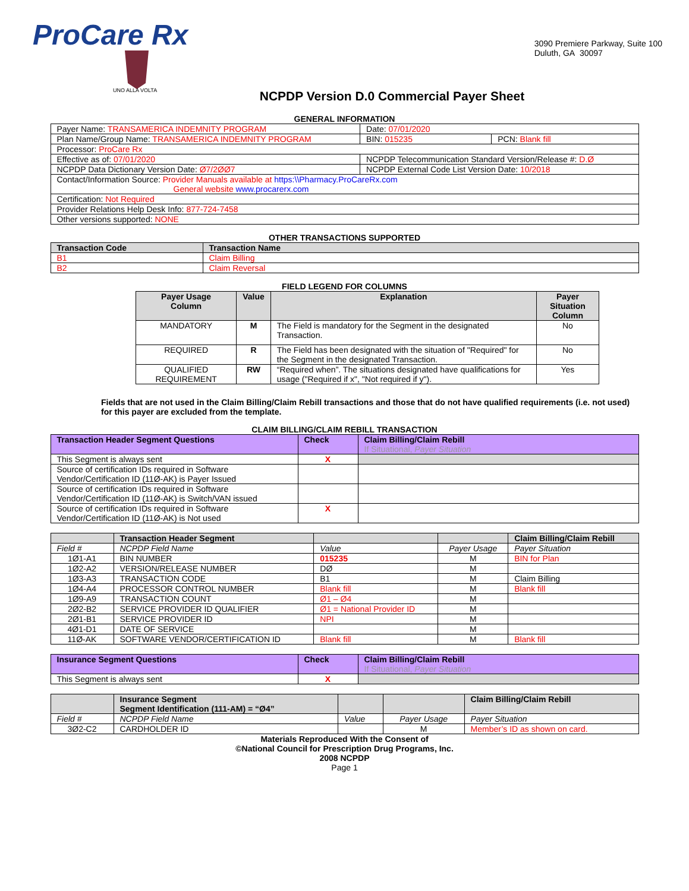ProCare Rx
UNO ALLA VOLTA
3090 Premiere Parkway, Suite 100
Duluth, GA 30097
NCPDP Version D.0 Commercial Payer Sheet
GENERAL INFORMATION
| Payer Name: TRANSAMERICA INDEMNITY PROGRAM | Date: 07/01/2020 | |
| Plan Name/Group Name: TRANSAMERICA INDEMNITY PROGRAM | BIN: 015235 | PCN: Blank fill |
| Processor: ProCare Rx | | |
| Effective as of: 07/01/2020 | NCPDP Telecommunication Standard Version/Release #: D.Ø | |
| NCPDP Data Dictionary Version Date: Ø7/2ØØ7 | NCPDP External Code List Version Date: 10/2018 | |
| Contact/Information Source: Provider Manuals available at https:\\Pharmacy.ProCareRx.com General website www.procarerx.com | | |
| Certification: Not Required | | |
| Provider Relations Help Desk Info: 877-724-7458 | | |
| Other versions supported: NONE | | |
OTHER TRANSACTIONS SUPPORTED
| Transaction Code | Transaction Name |
| --- | --- |
| B1 | Claim Billing |
| B2 | Claim Reversal |
FIELD LEGEND FOR COLUMNS
| Payer Usage Column | Value | Explanation | Payer Situation Column |
| --- | --- | --- | --- |
| MANDATORY | M | The Field is mandatory for the Segment in the designated Transaction. | No |
| REQUIRED | R | The Field has been designated with the situation of "Required" for the Segment in the designated Transaction. | No |
| QUALIFIED REQUIREMENT | RW | “Required when”. The situations designated have qualifications for usage ("Required if x", "Not required if y"). | Yes |
Fields that are not used in the Claim Billing/Claim Rebill transactions and those that do not have qualified requirements (i.e. not used) for this payer are excluded from the template.
CLAIM BILLING/CLAIM REBILL TRANSACTION
| Transaction Header Segment Questions | Check | Claim Billing/Claim Rebill If Situational, Payer Situation |
| --- | --- | --- |
| This Segment is always sent | X | |
| Source of certification IDs required in Software Vendor/Certification ID (11Ø-AK) is Payer Issued | | |
| Source of certification IDs required in Software Vendor/Certification ID (11Ø-AK) is Switch/VAN issued | | |
| Source of certification IDs required in Software Vendor/Certification ID (11Ø-AK) is Not used | X | |
| | Transaction Header Segment | | | Claim Billing/Claim Rebill |
| --- | --- | --- | --- | --- |
| Field # | NCPDP Field Name | Value | Payer Usage | Payer Situation |
| 1Ø1-A1 | BIN NUMBER | 015235 | M | BIN for Plan |
| 1Ø2-A2 | VERSION/RELEASE NUMBER | DØ | M | |
| 1Ø3-A3 | TRANSACTION CODE | B1 | M | Claim Billing |
| 1Ø4-A4 | PROCESSOR CONTROL NUMBER | Blank fill | M | Blank fill |
| 1Ø9-A9 | TRANSACTION COUNT | Ø1 – Ø4 | M | |
| 2Ø2-B2 | SERVICE PROVIDER ID QUALIFIER | Ø1 = National Provider ID | M | |
| 2Ø1-B1 | SERVICE PROVIDER ID | NPI | M | |
| 4Ø1-D1 | DATE OF SERVICE | | M | |
| 11Ø-AK | SOFTWARE VENDOR/CERTIFICATION ID | Blank fill | M | Blank fill |
| Insurance Segment Questions | Check | Claim Billing/Claim Rebill If Situational, Payer Situation |
| --- | --- | --- |
| This Segment is always sent | X | |
| | Insurance Segment Segment Identification (111-AM) = “Ø4” | | | Claim Billing/Claim Rebill |
| --- | --- | --- | --- | --- |
| Field # | NCPDP Field Name | Value | Payer Usage | Payer Situation |
| 3Ø2-C2 | CARDHOLDER ID | | M | Member’s ID as shown on card. |
Materials Reproduced With the Consent of
©National Council for Prescription Drug Programs, Inc.
2008 NCPDP
Page 1